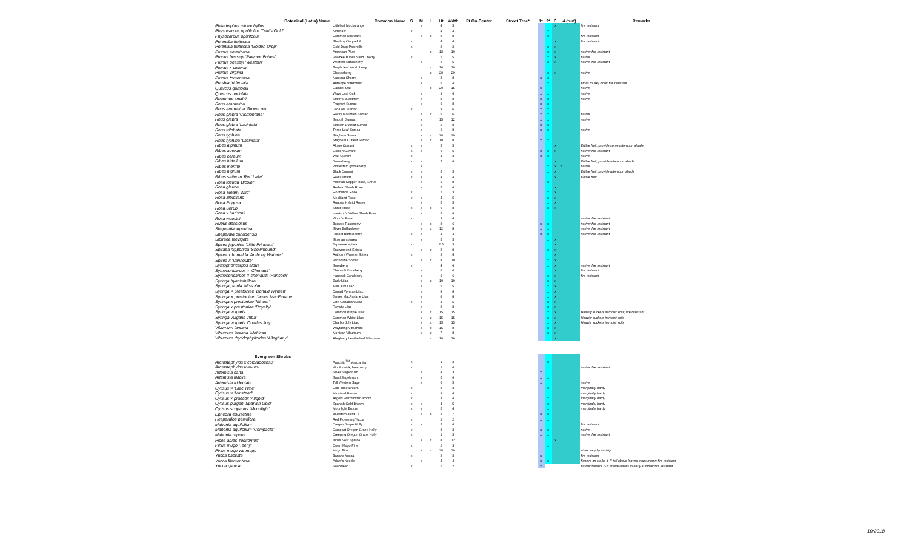| Botanical (Latin) Name | Common Name | S | M | L | Ht | Wdth | Ft On Center | Street Tree* | 1* | 2* | 3 | 4 (turf) | Remarks |
| --- | --- | --- | --- | --- | --- | --- | --- | --- | --- | --- | --- | --- | --- |
| Philadelphus microphyllus | Littleleaf Mockorange | | x | | 4 | 5 | | | | | x | | fire resistant |
| Physocarpus opulifolius 'Dart's Gold' | Ninebark | x | | | 4 | 4 | | | | x | | | |
| Physocarpus opulifolius | Common Ninebark | | x | x | 9 | 8 | | | | x | | | fire resistant |
| Potentilla fruticosa | Shrubby Cinquefoil | x | | | 4 | 4 | | | | x | x | | fire resistant |
| Potentilla fruticosa 'Golden Drop' | Gold Drop Potentilla | x | | | 3 | 2 | | | | x | x | | |
| Prunus americana | American Plum | | | x | 12 | 10 | | | | x | x | | native; fire resistant |
| Prunus besseyi 'Pawnee Buttes' | Pawnee Buttes Sand Cherry | x | | | 2 | 5 | | | | x | x | | native |
| Prunus besseyi 'Western' | Western Sandcherry | | x | | 6 | 5 | | | | x | x | | native, fire resistant |
| Prunus x cistena | Purple leaf sand cherry | | | x | 14 | 10 | | | | x | | | |
| Prunus virginia | Chokecherry | | | x | 20 | 20 | | | | x | x | | native |
| Prunus tomentosa | Nanking Cherry | | x | | 8 | 8 | | | x | x | | | |
| Purshia tridentata | Antelope bitterbrush | | x | | 5 | 4 | | | | x | | | emits musky odor; fire resistant |
| Quercus gambelii | Gambel Oak | | | x | 20 | 15 | | | x | | | | native |
| Quercus undulata | Wavy Leaf Oak | | x | | 9 | 6 | | | x | x | | | native |
| Rhamnus smithii | Smith's Buckthorn | | x | | 8 | 8 | | | x | x | | | native |
| Rhus aromatica | Fragrant Sumac | | x | | 6 | 8 | | | x | x | | | |
| Rhus aromatica 'Grow-Low' | Gro-Low Sumac | x | | | 3 | 6 | | | x | x | | | |
| Rhus glabra 'Cismontana' | Rocky Mountain Sumac | | x | x | 5 | 6 | | | x | x | | | native |
| Rhus glabra | Smooth Sumac | | x | | 15 | 12 | | | x | x | | | native |
| Rhus glabra 'Laciniata' | Smooth Cutleaf Sumac | | x | | 6 | 8 | | | x | x | | | |
| Rhus trilobata | Three Leaf Sumac | | x | | 6 | 8 | | | x | x | | | native |
| Rhus typhina | Staghorn Sumac | | x | x | 20 | 20 | | | x | x | | | |
| Rhus typhina 'Laciniata' | Staghorn Cutleaf Sumac | | x | x | 10 | 8 | | | x | x | | | |
| Ribes alpinum | Alpine Currant | x | x | | 5 | 5 | | | | | x | | Edible fruit, provide some afternoon shade |
| Ribes aureum | Golden Currant | x | x | | 6 | 5 | | | x | x | x | | native; fire resistant |
| Ribes cereum | Wax Currant | x | | | 4 | 3 | | | x | x | | | native |
| Ribes hirtellum | Gooseberry | x | x | | 5 | 6 | | | | x | x | | Edible fruit, provide afternoon shade |
| Ribes inerme | Whitestem gooseberry | | x | | | | | | | x | x | x | native |
| Ribes nigrum | Black Currant | x | x | | 5 | 5 | | | | x | x | | Edible fruit, provide afternoon shade |
| Ribes sativum 'Red Lake' | Red Currant | x | x | | 4 | 4 | | | | | x | | Edible fruit |
| Rosa foetida 'Bicolor' | Austrian Copper Rose, Shrub | | x | | 6 | 8 | | | | x | | | |
| Rosa glauca | Redleaf Shrub Rose | | x | | 5 | 6 | | | | x | x | | |
| Rosa 'Nearly Wild' | Floribunda Rose | x | | | 2 | 3 | | | | x | x | | |
| Rosa Meidiland | Meidiland Rose | x | x | | 4 | 5 | | | | x | x | | |
| Rosa Rugosa | Rugosa Hybrid Roses | | x | | 5 | 5 | | | | x | x | | |
| Rosa Shrub | Shrub Rose | x | x | x | 6 | 8 | | | | x | x | | |
| Rosa x harisonii | Harrison's Yellow Shrub Rose | | x | | 5 | 6 | | | x | x | | | |
| Rosa woodsii | Wood's Rose | x | | | 3 | 4 | | | x | x | | | native; fire resistant |
| Rubus deliciosus | Boulder Raspberry | | x | x | 8 | 6 | | | x | x | | | native; fire resistant |
| Sheperdia argentea | Silver Buffaloberry | | x | x | 12 | 8 | | | x | x | | | native; fire resistant |
| Sheperdia canadensis | Russet Buffaloberry | x | x | | 4 | 4 | | | x | x | | | native; fire resistant |
| Sibiraea laevigata | Siberian spiraea | | x | | 5 | 5 | | | | x | x | | |
| Spirea japonica 'Little Princess' | Japanese spirea | x | | | 2.5 | 3 | | | | | x | | |
| Spiraea nipponica 'Snowmound' | Snowmound Spirea | | x | x | 5 | 8 | | | | x | x | | |
| Spirea x bumalda 'Anthony Waterer' | Anthony Waterer Spirea | x | | | 3 | 4 | | | | | x | | |
| Spirea x 'Vanhoutte' | Vanhoutte Spirea | | x | x | 8 | 10 | | | | x | x | | |
| Sympphoricarpos albus | Snowberry | x | | | 4 | 6 | | | | x | x | | native; fire resistant |
| Symphoricarpos × 'Chenault' | Chenault Coralberry | | x | | 6 | 6 | | | | x | x | | fire resistant |
| Symphoricarpos × chenaultii 'Hancock' | Hancock Coralberry | | x | | 2 | 6 | | | | x | x | | fire resistant |
| Syringa hyacinthiflora | Early Lilac | | x | x | 10 | 10 | | | | x | x | | |
| Syringa patula 'Miss Kim' | Miss Kim Lilac | | x | | 5 | 5 | | | | x | x | | |
| Syringa × prestoniae 'Donald Wyman' | Donald Wyman Lilac | | x | | 8 | 8 | | | | x | x | | |
| Syringa × prestoniae 'James MacFarlane' | James MacFarlane Lilac | | x | | 8 | 8 | | | | x | x | | |
| Syringa x prestoniae 'Minuet' | Late Canadian Lilac | x | x | | 4 | 5 | | | | x | x | | |
| Syringa x prestoniae 'Royalty' | Royalty Lilac | | x | | 8 | 8 | | | | x | x | | |
| Syringa vulgaris | Common Purple Lilac | | x | x | 15 | 15 | | | | x | x | | Heavily suckers in moist soils; fire resistant |
| Syringa vulgaris 'Alba' | Common White Lilac | | x | x | 15 | 15 | | | | x | x | | Heavily suckers in moist soils |
| Syringa vulgaris 'Charles Joly' | Charles Joly Lilac | | x | x | 15 | 15 | | | | x | x | | Heavily suckers in moist soils |
| Viburnum lantana | Wayfaring Viburnum | | x | x | 15 | 8 | | | | x | x | | |
| Viburnum lantana 'Mohican' | Mohican Viburnum | | x | x | 7 | 8 | | | | x | x | | |
| Viburnum rhytidophylloides 'Alleghany' | Alleghany Leatherleaf Viburnum | | | x | 10 | 10 | | | | x | x | | |
| Evergreen Shrubs | | | | | | | | | | | | | |
| Arctostaphylos x coloradoensis | Panchito<sup>TM</sup> Manzanita | x | | | 1 | 3 | | | | x | | | |
| Arctostaphylos uva-ursi | Kinnikinnick, bearberry | x | | | 1 | 6 | | | x | x | | | native; fire resistant |
| Artemisia cana | Silver Sagebrush | | x | | 4 | 3 | | | x | | | | |
| Artemisia filifolia | Sand Sagebrush | | x | | 5 | 6 | | | x | x | | | |
| Artemisia tridentata | Tall Western Sage | | x | | 6 | 5 | | | x | | | | native |
| Cytisus × 'Lilac Time' | Lilac Time Broom | x | | | 3 | 3 | | | | x | | | marginally hardy |
| Cytisus × 'Minstead' | Minstead Broom | x | | | 3 | 4 | | | | x | | | marginally hardy |
| Cytisus × praecox 'Allgold' | Allgold Warminster Broom | x | | | 3 | 4 | | | | x | | | marginally hardy |
| Cytisus purgan 'Spanish Gold' | Spanish Gold Broom | x | x | | 4 | 5 | | | | x | | | marginally hardy |
| Cytisus scoparius 'Moonlight' | Moonlight Broom | x | x | | 5 | 4 | | | | x | | | marginally hardy |
| Ephedra equisetina | Bluestem Joint Fir | | x | x | 6 | 7 | | | x | x | | | |
| Hesperaloe parviflora | Red Flowering Yucca | x | | | 2 | 2 | | | x | x | | | |
| Mahonia aquifolium | Oregon Grape Holly | x | x | | 5 | 6 | | | | x | | | fire resistant |
| Mahonia aquifolium 'Compacta' | Compact Oregon Grape Holly | x | | | 3 | 3 | | | x | x | | | native |
| Mahonia repens | Creeping Oregon Grape Holly | x | | | 1 | 3 | | | x | x | | | native; fire resistant |
| Picea abies 'Nidiformis' | Bird's Nest Spruce | | x | x | 8 | 12 | | | | | x | | |
| Pinus mugo 'Teeny' | Dwarf Mugo Pine | x | | | 2 | 3 | | | | x | | | |
| Pinus mugo var mugo | Mugo Pine | | x | x | 30 | 30 | | | | x | | | sizes vary by variety |
| Yucca baccata | Banana Yucca | x | | | 3 | 3 | | | x | | | | fire resistant |
| Yucca filamentosa | Adam's Needle | | x | | 4 | 4 | | | x | x | | | flowers on stalks 4-7' tall above leaves midsummer; fire resistant |
| Yucca glauca | Soapweed | x | | | 2 | 2 | | | x | | | | native; flowers 1-2' above leaves in early summer;fire resistant |
10/2018